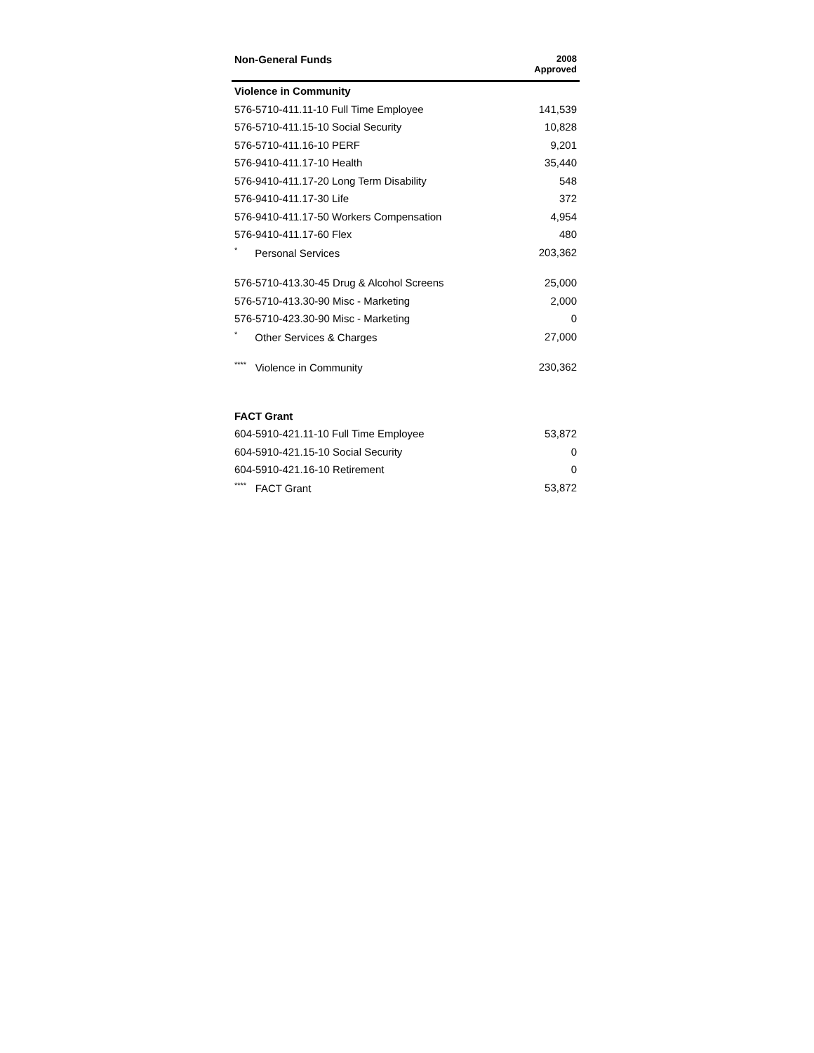| Non-General Funds | 2008 Approved |
| --- | --- |
| Violence in Community | |
| 576-5710-411.11-10 Full Time Employee | 141,539 |
| 576-5710-411.15-10 Social Security | 10,828 |
| 576-5710-411.16-10 PERF | 9,201 |
| 576-9410-411.17-10 Health | 35,440 |
| 576-9410-411.17-20 Long Term Disability | 548 |
| 576-9410-411.17-30 Life | 372 |
| 576-9410-411.17-50 Workers Compensation | 4,954 |
| 576-9410-411.17-60 Flex | 480 |
| <sup>*</sup> Personal Services | 203,362 |
| 576-5710-413.30-45 Drug & Alcohol Screens | 25,000 |
| 576-5710-413.30-90 Misc - Marketing | 2,000 |
| 576-5710-423.30-90 Misc - Marketing | 0 |
| <sup>*</sup> Other Services & Charges | 27,000 |
| <sup>****</sup> Violence in Community | 230,362 |
| FACT Grant | |
| 604-5910-421.11-10 Full Time Employee | 53,872 |
| 604-5910-421.15-10 Social Security | 0 |
| 604-5910-421.16-10 Retirement | 0 |
| <sup>****</sup> FACT Grant | 53,872 |